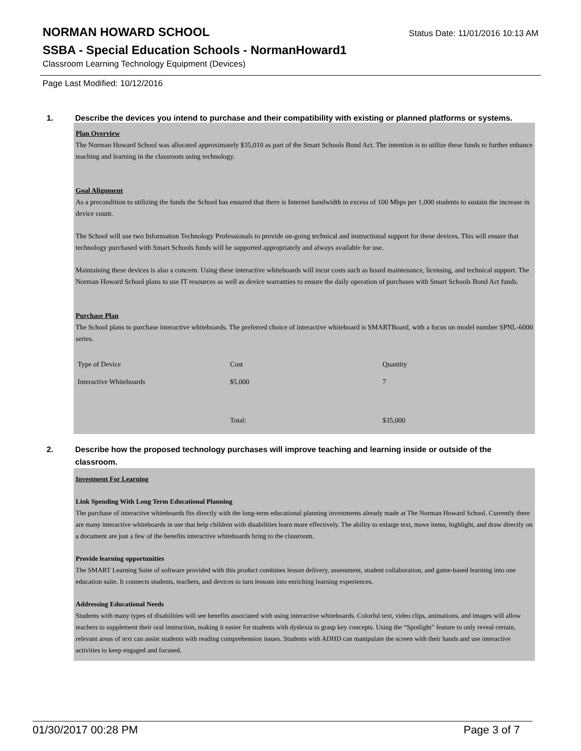NORMAN HOWARD SCHOOL
Status Date: 11/01/2016 10:13 AM
SSBA - Special Education Schools - NormanHoward1
Classroom Learning Technology Equipment (Devices)
Page Last Modified: 10/12/2016
1. Describe the devices you intend to purchase and their compatibility with existing or planned platforms or systems.
Plan Overview
The Norman Howard School was allocated approximately $35,010 as part of the Smart Schools Bond Act. The intention is to utilize these funds to further enhance teaching and learning in the classroom using technology.
Goal Alignment
As a precondition to utilizing the funds the School has ensured that there is Internet bandwidth in excess of 100 Mbps per 1,000 students to sustain the increase in device count.
The School will use two Information Technology Professionals to provide on-going technical and instructional support for these devices. This will ensure that technology purchased with Smart Schools funds will be supported appropriately and always available for use.
Maintaining these devices is also a concern. Using these interactive whiteboards will incur costs such as board maintenance, licensing, and technical support. The Norman Howard School plans to use IT resources as well as device warranties to ensure the daily operation of purchases with Smart Schools Bond Act funds.
Purchase Plan
The School plans to purchase interactive whiteboards. The preferred choice of interactive whiteboard is SMARTBoard, with a focus on model number SPNL-6000 series.
| Type of Device | Cost | Quantity |
| Interactive Whiteboards | $5,000 | 7 |
| | Total: | $35,000 |
2. Describe how the proposed technology purchases will improve teaching and learning inside or outside of the classroom.
Investment For Learning
Link Spending With Long Term Educational Planning
The purchase of interactive whiteboards fits directly with the long-term educational planning investments already made at The Norman Howard School. Currently there are many interactive whiteboards in use that help children with disabilities learn more effectively. The ability to enlarge text, move items, highlight, and draw directly on a document are just a few of the benefits interactive whiteboards bring to the classroom.
Provide learning opportunities
The SMART Learning Suite of software provided with this product combines lesson delivery, assessment, student collaboration, and game-based learning into one education suite. It connects students, teachers, and devices to turn lessons into enriching learning experiences.
Addressing Educational Needs
Students with many types of disabilities will see benefits associated with using interactive whiteboards. Colorful text, video clips, animations, and images will allow teachers to supplement their oral instruction, making it easier for students with dyslexia to grasp key concepts. Using the “Spotlight” feature to only reveal certain, relevant areas of text can assist students with reading comprehension issues. Students with ADHD can manipulate the screen with their hands and use interactive activities to keep engaged and focused.
01/30/2017 00:28 PM Page 3 of 7